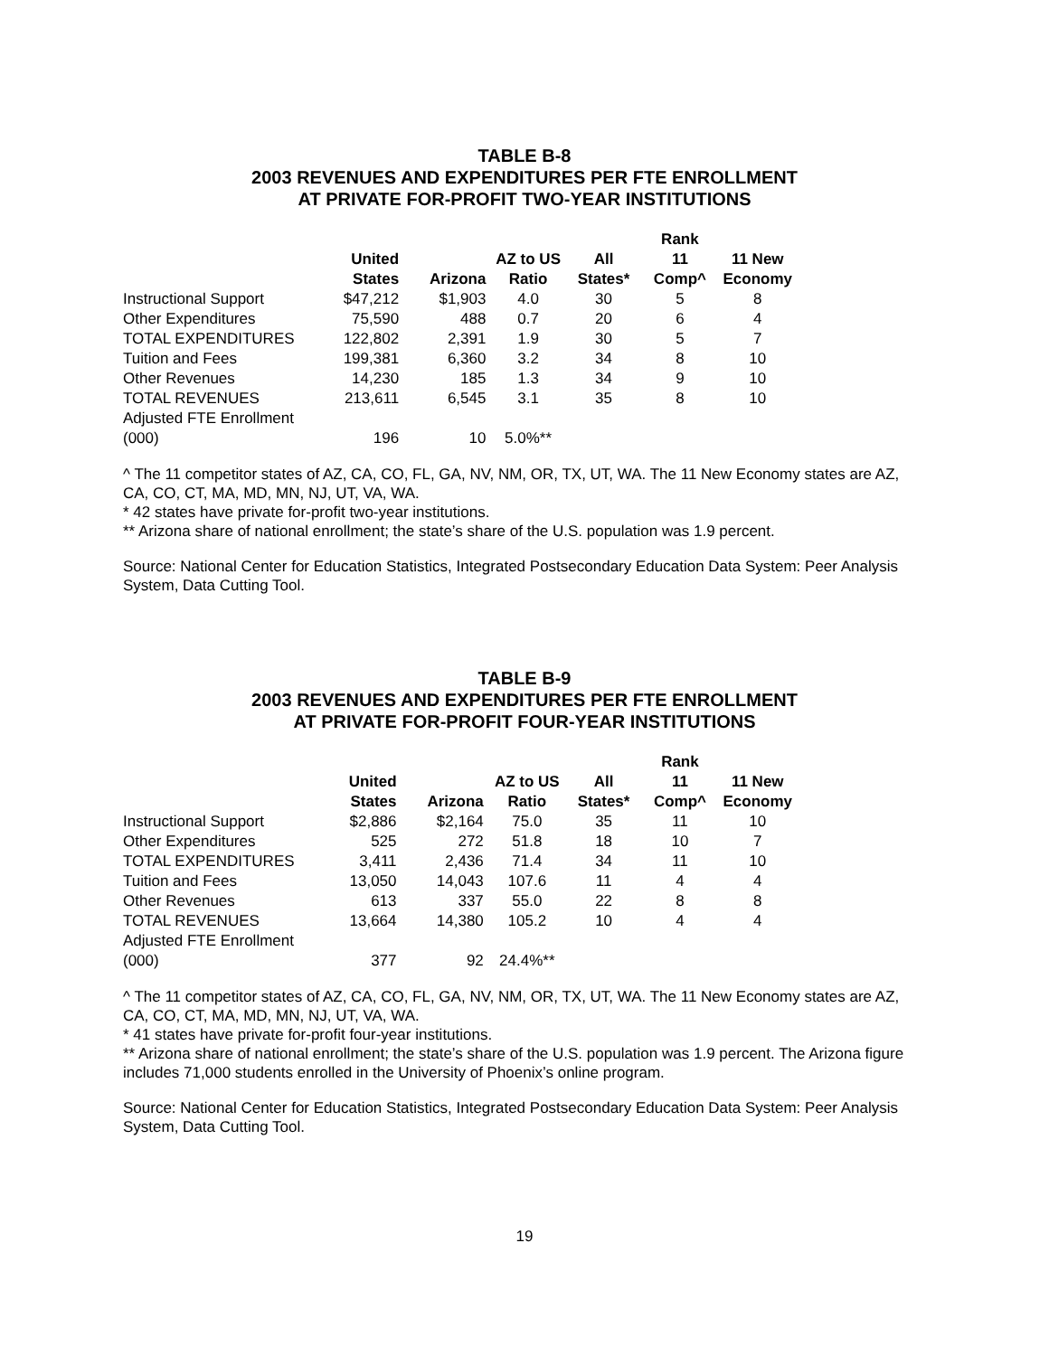TABLE B-8
2003 REVENUES AND EXPENDITURES PER FTE ENROLLMENT
AT PRIVATE FOR-PROFIT TWO-YEAR INSTITUTIONS
| | United States | Arizona | AZ to US Ratio | All States* | Rank 11 Comp^ | 11 New Economy |
| Instructional Support | $47,212 | $1,903 | 4.0 | 30 | 5 | 8 |
| Other Expenditures | 75,590 | 488 | 0.7 | 20 | 6 | 4 |
| TOTAL EXPENDITURES | 122,802 | 2,391 | 1.9 | 30 | 5 | 7 |
| Tuition and Fees | 199,381 | 6,360 | 3.2 | 34 | 8 | 10 |
| Other Revenues | 14,230 | 185 | 1.3 | 34 | 9 | 10 |
| TOTAL REVENUES | 213,611 | 6,545 | 3.1 | 35 | 8 | 10 |
| Adjusted FTE Enrollment (000) | 196 | 10 | 5.0%** | | | |
^ The 11 competitor states of AZ, CA, CO, FL, GA, NV, NM, OR, TX, UT, WA. The 11 New Economy states are AZ, CA, CO, CT, MA, MD, MN, NJ, UT, VA, WA.
* 42 states have private for-profit two-year institutions.
** Arizona share of national enrollment; the state’s share of the U.S. population was 1.9 percent.
Source: National Center for Education Statistics, Integrated Postsecondary Education Data System: Peer Analysis System, Data Cutting Tool.
TABLE B-9
2003 REVENUES AND EXPENDITURES PER FTE ENROLLMENT
AT PRIVATE FOR-PROFIT FOUR-YEAR INSTITUTIONS
| | United States | Arizona | AZ to US Ratio | All States* | Rank 11 Comp^ | 11 New Economy |
| Instructional Support | $2,886 | $2,164 | 75.0 | 35 | 11 | 10 |
| Other Expenditures | 525 | 272 | 51.8 | 18 | 10 | 7 |
| TOTAL EXPENDITURES | 3,411 | 2,436 | 71.4 | 34 | 11 | 10 |
| Tuition and Fees | 13,050 | 14,043 | 107.6 | 11 | 4 | 4 |
| Other Revenues | 613 | 337 | 55.0 | 22 | 8 | 8 |
| TOTAL REVENUES | 13,664 | 14,380 | 105.2 | 10 | 4 | 4 |
| Adjusted FTE Enrollment (000) | 377 | 92 | 24.4%** | | | |
^ The 11 competitor states of AZ, CA, CO, FL, GA, NV, NM, OR, TX, UT, WA. The 11 New Economy states are AZ, CA, CO, CT, MA, MD, MN, NJ, UT, VA, WA.
* 41 states have private for-profit four-year institutions.
** Arizona share of national enrollment; the state’s share of the U.S. population was 1.9 percent. The Arizona figure includes 71,000 students enrolled in the University of Phoenix’s online program.
Source: National Center for Education Statistics, Integrated Postsecondary Education Data System: Peer Analysis System, Data Cutting Tool.
19